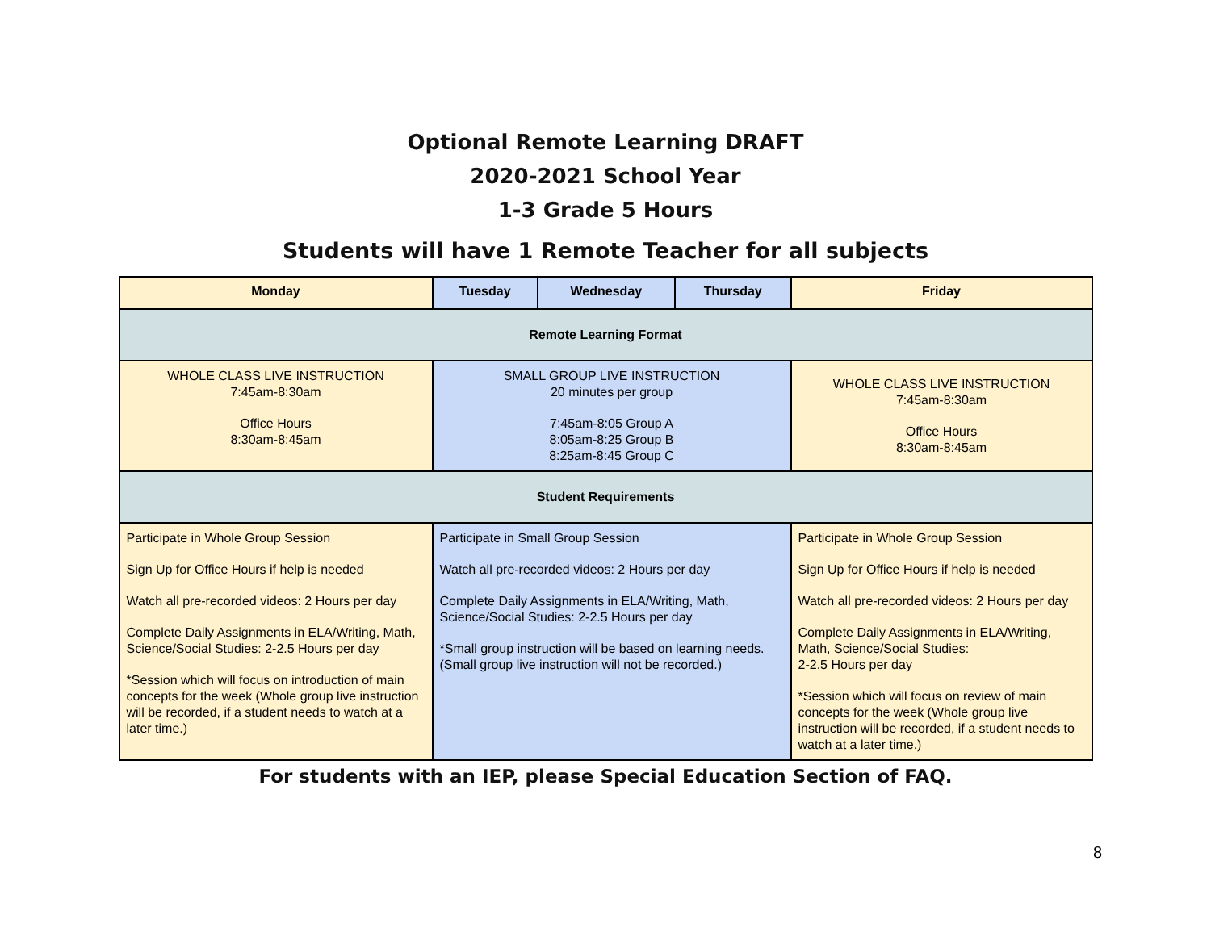Optional Remote Learning DRAFT
2020-2021 School Year
1-3 Grade 5 Hours
Students will have 1 Remote Teacher for all subjects
| Monday | Tuesday | Wednesday | Thursday | Friday |
| --- | --- | --- | --- | --- |
| Remote Learning Format | | | | |
| WHOLE CLASS LIVE INSTRUCTION 7:45am-8:30am Office Hours 8:30am-8:45am | SMALL GROUP LIVE INSTRUCTION 20 minutes per group 7:45am-8:05 Group A 8:05am-8:25 Group B 8:25am-8:45 Group C | | | WHOLE CLASS LIVE INSTRUCTION 7:45am-8:30am Office Hours 8:30am-8:45am |
| Student Requirements | | | | |
| Participate in Whole Group Session Sign Up for Office Hours if help is needed Watch all pre-recorded videos: 2 Hours per day Complete Daily Assignments in ELA/Writing, Math, Science/Social Studies: 2-2.5 Hours per day *Session which will focus on introduction of main concepts for the week (Whole group live instruction will be recorded, if a student needs to watch at a later time.) | Participate in Small Group Session Watch all pre-recorded videos: 2 Hours per day Complete Daily Assignments in ELA/Writing, Math, Science/Social Studies: 2-2.5 Hours per day *Small group instruction will be based on learning needs. (Small group live instruction will not be recorded.) | | | Participate in Whole Group Session Sign Up for Office Hours if help is needed Watch all pre-recorded videos: 2 Hours per day Complete Daily Assignments in ELA/Writing, Math, Science/Social Studies: 2-2.5 Hours per day *Session which will focus on review of main concepts for the week (Whole group live instruction will be recorded, if a student needs to watch at a later time.) |
For students with an IEP, please Special Education Section of FAQ.
8